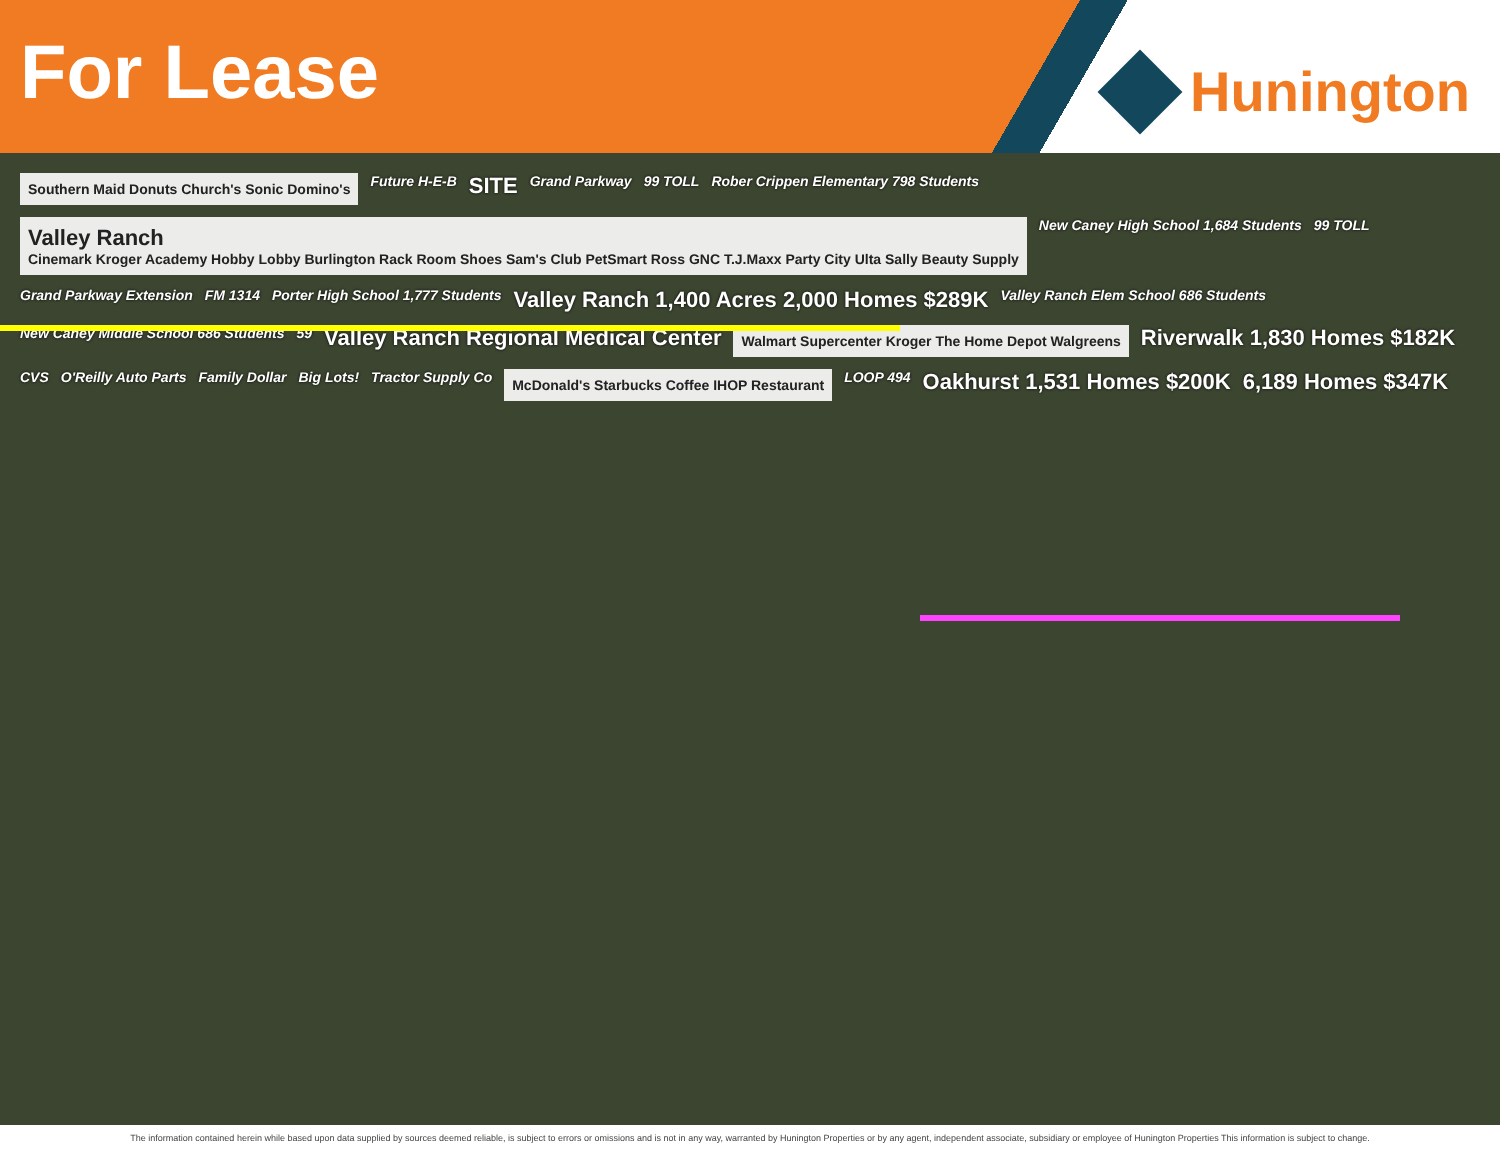For Lease
Hunington
Southern Maid Donuts Church's Sonic Domino's
Future H-E-B
SITE
Grand Parkway
99 TOLL
Rober Crippen Elementary 798 Students
Valley Ranch
Cinemark Kroger Academy Hobby Lobby Burlington Rack Room Shoes Sam's Club PetSmart Ross GNC T.J.Maxx Party City Ulta Sally Beauty Supply
New Caney High School 1,684 Students
99 TOLL
Grand Parkway Extension
FM 1314
Porter High School 1,777 Students
Valley Ranch 1,400 Acres 2,000 Homes $289K
Valley Ranch Elem School 686 Students
New Caney Middle School 686 Students
59
Valley Ranch Regional Medical Center
Walmart Supercenter Kroger The Home Depot Walgreens
Riverwalk 1,830 Homes $182K
CVS
O'Reilly Auto Parts
Family Dollar
Big Lots!
Tractor Supply Co
McDonald's Starbucks Coffee IHOP Restaurant
LOOP 494
Oakhurst 1,531 Homes $200K
6,189 Homes $347K
The information contained herein while based upon data supplied by sources deemed reliable, is subject to errors or omissions and is not in any way, warranted by Hunington Properties or by any agent, independent associate, subsidiary or employee of Hunington Properties This information is subject to change.